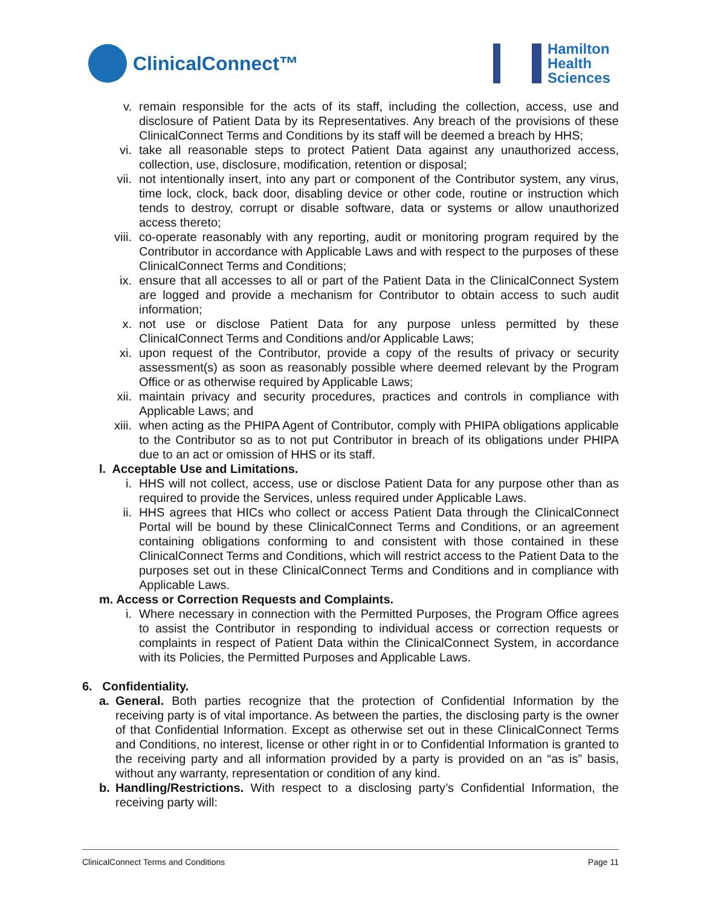ClinicalConnect™
Hamilton
Health
Sciences
v. remain responsible for the acts of its staff, including the collection, access, use and disclosure of Patient Data by its Representatives. Any breach of the provisions of these ClinicalConnect Terms and Conditions by its staff will be deemed a breach by HHS;
vi. take all reasonable steps to protect Patient Data against any unauthorized access, collection, use, disclosure, modification, retention or disposal;
vii. not intentionally insert, into any part or component of the Contributor system, any virus, time lock, clock, back door, disabling device or other code, routine or instruction which tends to destroy, corrupt or disable software, data or systems or allow unauthorized access thereto;
viii. co-operate reasonably with any reporting, audit or monitoring program required by the Contributor in accordance with Applicable Laws and with respect to the purposes of these ClinicalConnect Terms and Conditions;
ix. ensure that all accesses to all or part of the Patient Data in the ClinicalConnect System are logged and provide a mechanism for Contributor to obtain access to such audit information;
x. not use or disclose Patient Data for any purpose unless permitted by these ClinicalConnect Terms and Conditions and/or Applicable Laws;
xi. upon request of the Contributor, provide a copy of the results of privacy or security assessment(s) as soon as reasonably possible where deemed relevant by the Program Office or as otherwise required by Applicable Laws;
xii. maintain privacy and security procedures, practices and controls in compliance with Applicable Laws; and
xiii. when acting as the PHIPA Agent of Contributor, comply with PHIPA obligations applicable to the Contributor so as to not put Contributor in breach of its obligations under PHIPA due to an act or omission of HHS or its staff.
l. Acceptable Use and Limitations.
i. HHS will not collect, access, use or disclose Patient Data for any purpose other than as required to provide the Services, unless required under Applicable Laws.
ii. HHS agrees that HICs who collect or access Patient Data through the ClinicalConnect Portal will be bound by these ClinicalConnect Terms and Conditions, or an agreement containing obligations conforming to and consistent with those contained in these ClinicalConnect Terms and Conditions, which will restrict access to the Patient Data to the purposes set out in these ClinicalConnect Terms and Conditions and in compliance with Applicable Laws.
m. Access or Correction Requests and Complaints.
i. Where necessary in connection with the Permitted Purposes, the Program Office agrees to assist the Contributor in responding to individual access or correction requests or complaints in respect of Patient Data within the ClinicalConnect System, in accordance with its Policies, the Permitted Purposes and Applicable Laws.
6. Confidentiality.
a. General. Both parties recognize that the protection of Confidential Information by the receiving party is of vital importance. As between the parties, the disclosing party is the owner of that Confidential Information. Except as otherwise set out in these ClinicalConnect Terms and Conditions, no interest, license or other right in or to Confidential Information is granted to the receiving party and all information provided by a party is provided on an “as is” basis, without any warranty, representation or condition of any kind.
b. Handling/Restrictions. With respect to a disclosing party’s Confidential Information, the receiving party will:
ClinicalConnect Terms and Conditions Page 11